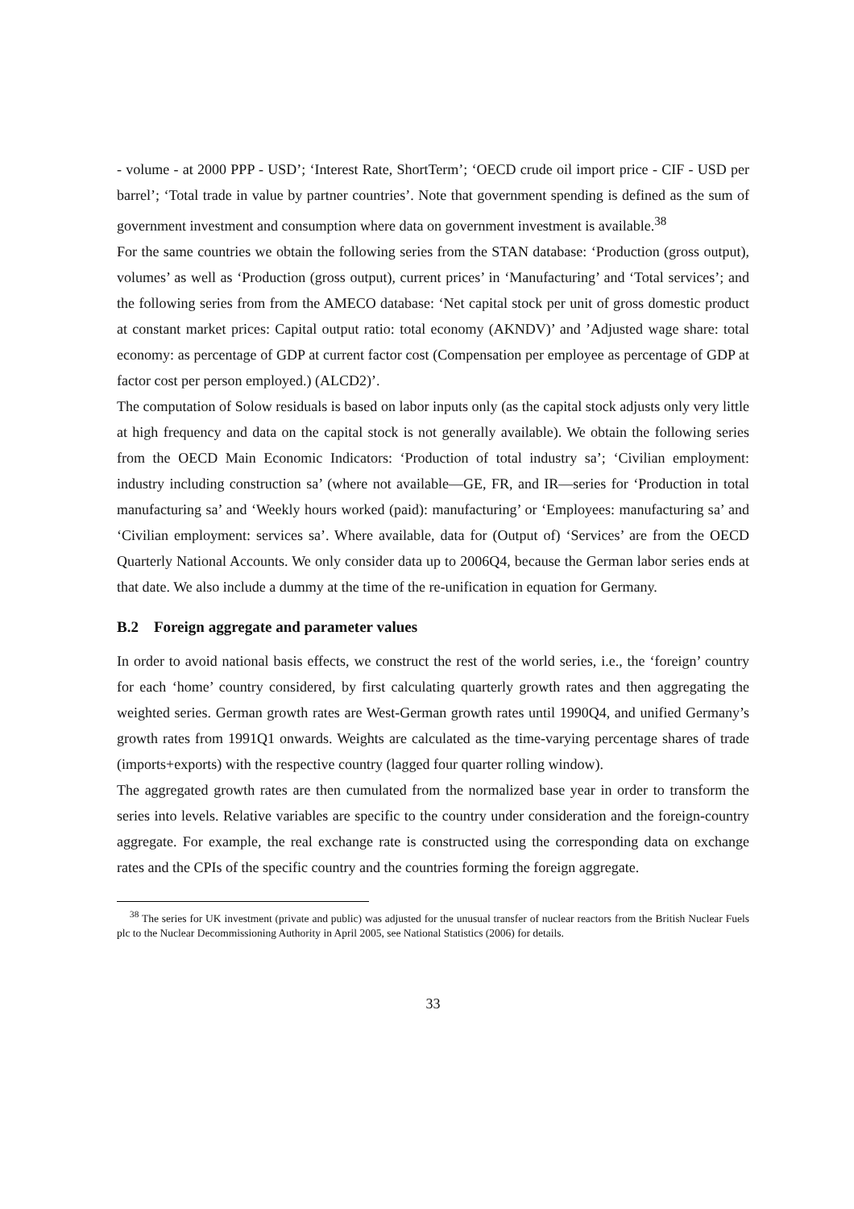- volume - at 2000 PPP - USD’; ‘Interest Rate, ShortTerm’; ‘OECD crude oil import price - CIF - USD per barrel’; ‘Total trade in value by partner countries’. Note that government spending is defined as the sum of government investment and consumption where data on government investment is available.<sup>38</sup>
For the same countries we obtain the following series from the STAN database: ‘Production (gross output), volumes’ as well as ‘Production (gross output), current prices’ in ‘Manufacturing’ and ‘Total services’; and the following series from from the AMECO database: ‘Net capital stock per unit of gross domestic product at constant market prices: Capital output ratio: total economy (AKNDV)’ and ’Adjusted wage share: total economy: as percentage of GDP at current factor cost (Compensation per employee as percentage of GDP at factor cost per person employed.) (ALCD2)’.
The computation of Solow residuals is based on labor inputs only (as the capital stock adjusts only very little at high frequency and data on the capital stock is not generally available). We obtain the following series from the OECD Main Economic Indicators: ‘Production of total industry sa’; ‘Civilian employment: industry including construction sa’ (where not available—GE, FR, and IR—series for ‘Production in total manufacturing sa’ and ‘Weekly hours worked (paid): manufacturing’ or ‘Employees: manufacturing sa’ and ‘Civilian employment: services sa’. Where available, data for (Output of) ‘Services’ are from the OECD Quarterly National Accounts. We only consider data up to 2006Q4, because the German labor series ends at that date. We also include a dummy at the time of the re-unification in equation for Germany.
B.2 Foreign aggregate and parameter values
In order to avoid national basis effects, we construct the rest of the world series, i.e., the ‘foreign’ country for each ‘home’ country considered, by first calculating quarterly growth rates and then aggregating the weighted series. German growth rates are West-German growth rates until 1990Q4, and unified Germany’s growth rates from 1991Q1 onwards. Weights are calculated as the time-varying percentage shares of trade (imports+exports) with the respective country (lagged four quarter rolling window).
The aggregated growth rates are then cumulated from the normalized base year in order to transform the series into levels. Relative variables are specific to the country under consideration and the foreign-country aggregate. For example, the real exchange rate is constructed using the corresponding data on exchange rates and the CPIs of the specific country and the countries forming the foreign aggregate.
<sup>38</sup> The series for UK investment (private and public) was adjusted for the unusual transfer of nuclear reactors from the British Nuclear Fuels plc to the Nuclear Decommissioning Authority in April 2005, see National Statistics (2006) for details.
33